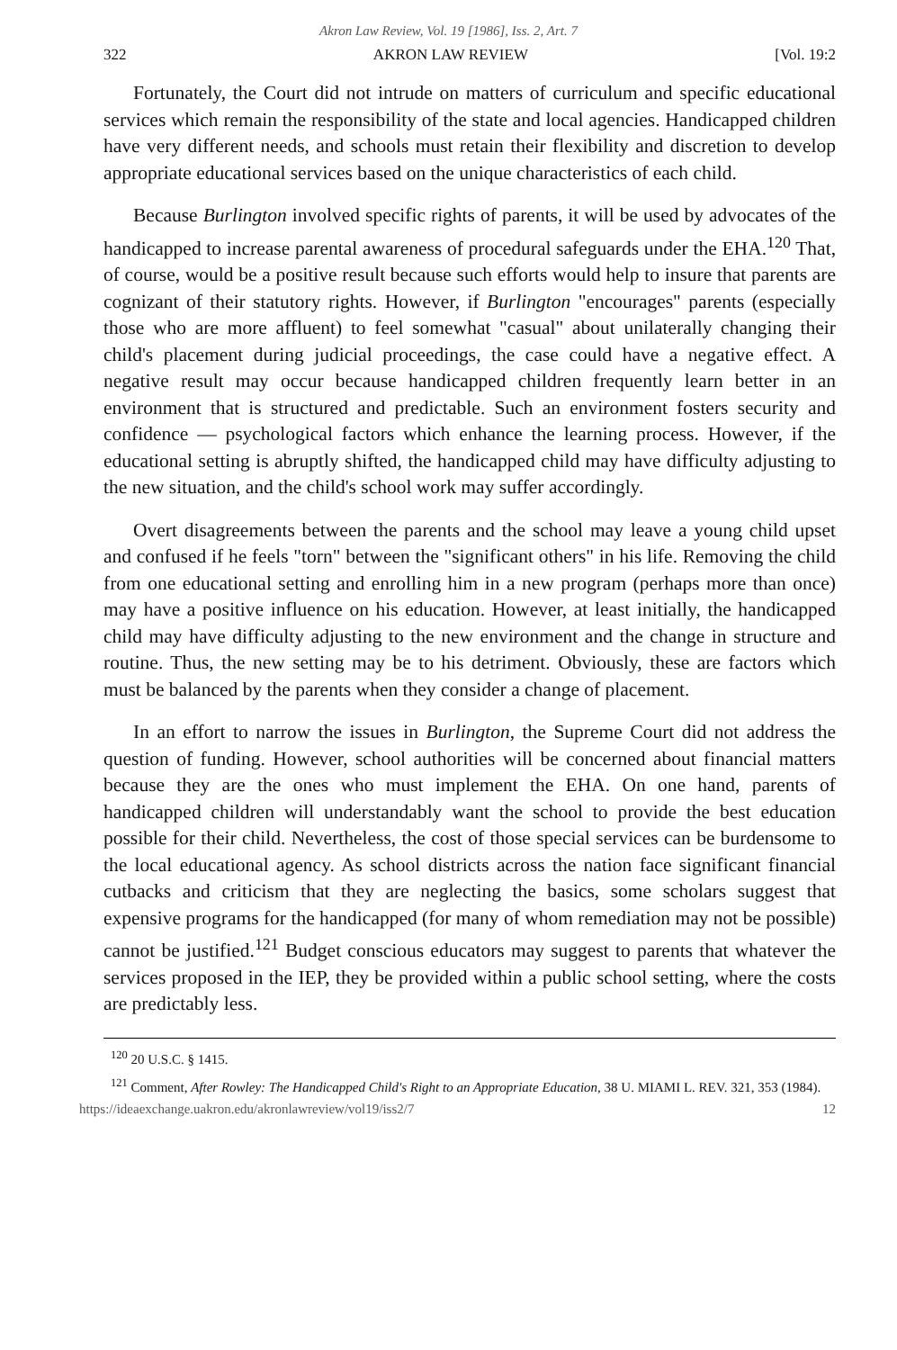Akron Law Review, Vol. 19 [1986], Iss. 2, Art. 7
322 AKRON LAW REVIEW [Vol. 19:2
Fortunately, the Court did not intrude on matters of curriculum and specific educational services which remain the responsibility of the state and local agencies. Handicapped children have very different needs, and schools must retain their flexibility and discretion to develop appropriate educational services based on the unique characteristics of each child.
Because Burlington involved specific rights of parents, it will be used by advocates of the handicapped to increase parental awareness of procedural safeguards under the EHA.<sup>120</sup> That, of course, would be a positive result because such efforts would help to insure that parents are cognizant of their statutory rights. However, if Burlington "encourages" parents (especially those who are more affluent) to feel somewhat "casual" about unilaterally changing their child's placement during judicial proceedings, the case could have a negative effect. A negative result may occur because handicapped children frequently learn better in an environment that is structured and predictable. Such an environment fosters security and confidence — psychological factors which enhance the learning process. However, if the educational setting is abruptly shifted, the handicapped child may have difficulty adjusting to the new situation, and the child's school work may suffer accordingly.
Overt disagreements between the parents and the school may leave a young child upset and confused if he feels "torn" between the "significant others" in his life. Removing the child from one educational setting and enrolling him in a new program (perhaps more than once) may have a positive influence on his education. However, at least initially, the handicapped child may have difficulty adjusting to the new environment and the change in structure and routine. Thus, the new setting may be to his detriment. Obviously, these are factors which must be balanced by the parents when they consider a change of placement.
In an effort to narrow the issues in Burlington, the Supreme Court did not address the question of funding. However, school authorities will be concerned about financial matters because they are the ones who must implement the EHA. On one hand, parents of handicapped children will understandably want the school to provide the best education possible for their child. Nevertheless, the cost of those special services can be burdensome to the local educational agency. As school districts across the nation face significant financial cutbacks and criticism that they are neglecting the basics, some scholars suggest that expensive programs for the handicapped (for many of whom remediation may not be possible) cannot be justified.<sup>121</sup> Budget conscious educators may suggest to parents that whatever the services proposed in the IEP, they be provided within a public school setting, where the costs are predictably less.
<sup>120</sup> 20 U.S.C. § 1415.
<sup>121</sup> Comment, After Rowley: The Handicapped Child's Right to an Appropriate Education, 38 U. MIAMI L. REV. 321, 353 (1984).
https://ideaexchange.uakron.edu/akronlawreview/vol19/iss2/7 12